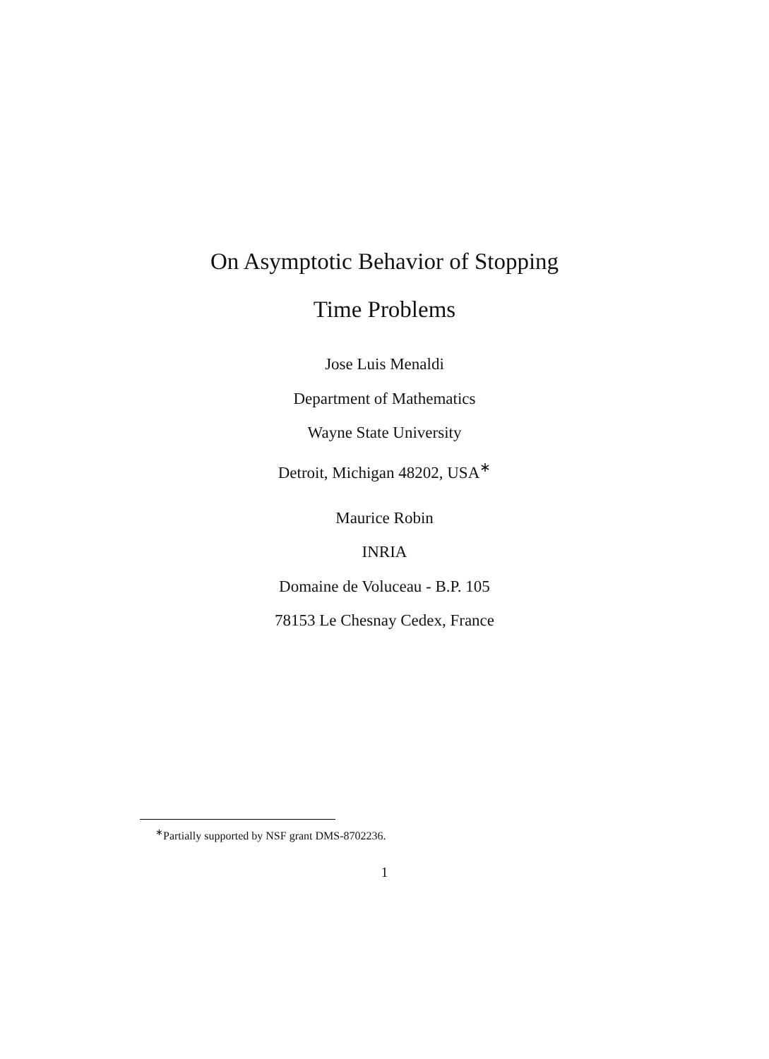On Asymptotic Behavior of Stopping
Time Problems
Jose Luis Menaldi
Department of Mathematics
Wayne State University
Detroit, Michigan 48202, USA<sup>∗</sup>
Maurice Robin
INRIA
Domaine de Voluceau - B.P. 105
78153 Le Chesnay Cedex, France
<sup>∗</sup>Partially supported by NSF grant DMS-8702236.
1